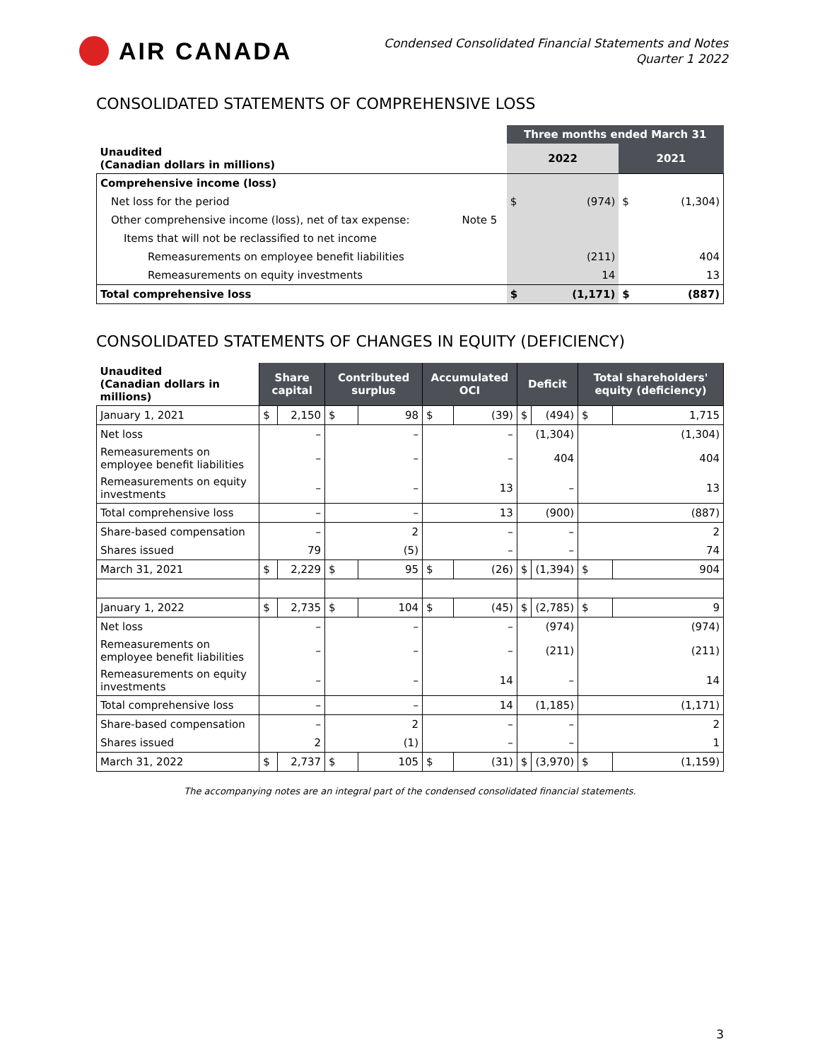AIR CANADA
Condensed Consolidated Financial Statements and Notes
Quarter 1 2022
CONSOLIDATED STATEMENTS OF COMPREHENSIVE LOSS
| | | Three months ended March 31 | | | |
| Unaudited (Canadian dollars in millions) | | 2022 | | 2021 | |
| Comprehensive income (loss) | | | | | |
| Net loss for the period | | $ | (974) | $ | (1,304) |
| Other comprehensive income (loss), net of tax expense: | Note 5 | | | | |
| Items that will not be reclassified to net income | | | | | |
| Remeasurements on employee benefit liabilities | | | (211) | | 404 |
| Remeasurements on equity investments | | | 14 | | 13 |
| Total comprehensive loss | | $ | (1,171) | $ | (887) |
CONSOLIDATED STATEMENTS OF CHANGES IN EQUITY (DEFICIENCY)
| Unaudited (Canadian dollars in millions) | Share capital | | Contributed surplus | | Accumulated OCI | | Deficit | | Total shareholders' equity (deficiency) | |
| January 1, 2021 | $ | 2,150 | $ | 98 | $ | (39) | $ | (494) | $ | 1,715 |
| Net loss | – | | – | | – | | (1,304) | | (1,304) | |
| Remeasurements on employee benefit liabilities | – | | – | | – | | 404 | | 404 | |
| Remeasurements on equity investments | – | | – | | 13 | | – | | 13 | |
| Total comprehensive loss | – | | – | | 13 | | (900) | | (887) | |
| Share-based compensation | – | | 2 | | – | | – | | 2 | |
| Shares issued | 79 | | (5) | | – | | – | | 74 | |
| March 31, 2021 | $ | 2,229 | $ | 95 | $ | (26) | $ | (1,394) | $ | 904 |
| January 1, 2022 | $ | 2,735 | $ | 104 | $ | (45) | $ | (2,785) | $ | 9 |
| Net loss | – | | – | | – | | (974) | | (974) | |
| Remeasurements on employee benefit liabilities | – | | – | | – | | (211) | | (211) | |
| Remeasurements on equity investments | – | | – | | 14 | | – | | 14 | |
| Total comprehensive loss | – | | – | | 14 | | (1,185) | | (1,171) | |
| Share-based compensation | – | | 2 | | – | | – | | 2 | |
| Shares issued | 2 | | (1) | | – | | – | | 1 | |
| March 31, 2022 | $ | 2,737 | $ | 105 | $ | (31) | $ | (3,970) | $ | (1,159) |
The accompanying notes are an integral part of the condensed consolidated financial statements.
3